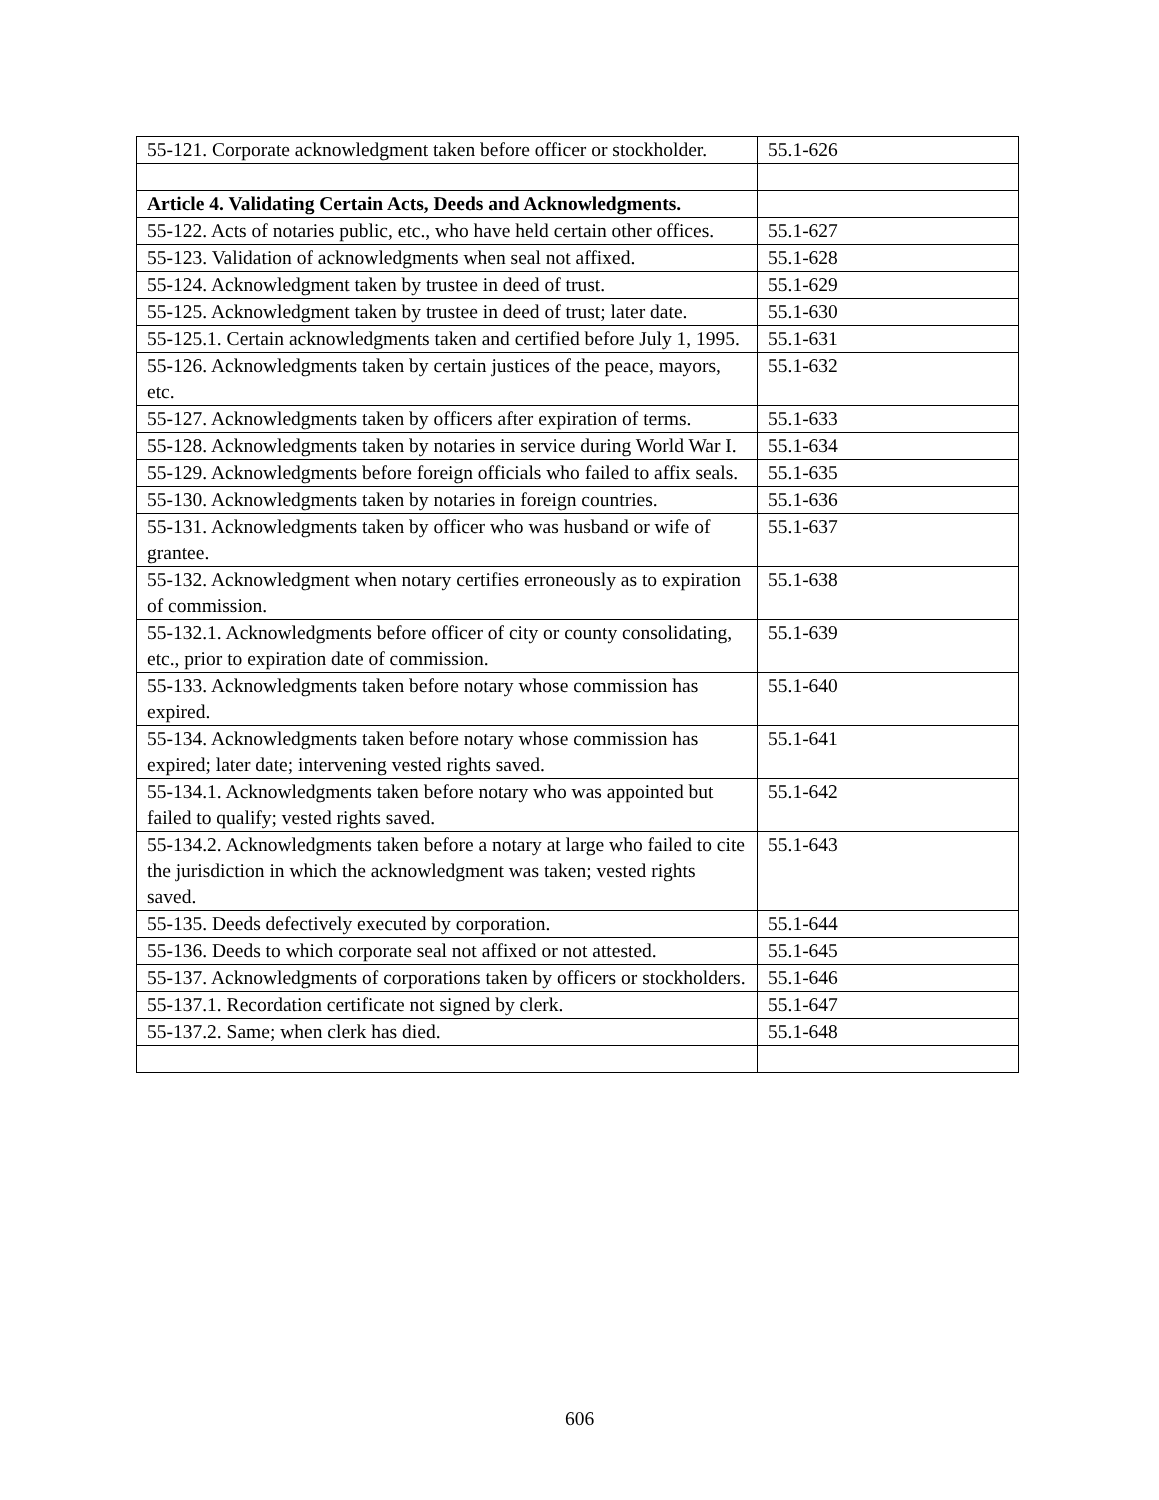| 55-121. Corporate acknowledgment taken before officer or stockholder. | 55.1-626 |
| Article 4. Validating Certain Acts, Deeds and Acknowledgments. | |
| 55-122. Acts of notaries public, etc., who have held certain other offices. | 55.1-627 |
| 55-123. Validation of acknowledgments when seal not affixed. | 55.1-628 |
| 55-124. Acknowledgment taken by trustee in deed of trust. | 55.1-629 |
| 55-125. Acknowledgment taken by trustee in deed of trust; later date. | 55.1-630 |
| 55-125.1. Certain acknowledgments taken and certified before July 1, 1995. | 55.1-631 |
| 55-126. Acknowledgments taken by certain justices of the peace, mayors, etc. | 55.1-632 |
| 55-127. Acknowledgments taken by officers after expiration of terms. | 55.1-633 |
| 55-128. Acknowledgments taken by notaries in service during World War I. | 55.1-634 |
| 55-129. Acknowledgments before foreign officials who failed to affix seals. | 55.1-635 |
| 55-130. Acknowledgments taken by notaries in foreign countries. | 55.1-636 |
| 55-131. Acknowledgments taken by officer who was husband or wife of grantee. | 55.1-637 |
| 55-132. Acknowledgment when notary certifies erroneously as to expiration of commission. | 55.1-638 |
| 55-132.1. Acknowledgments before officer of city or county consolidating, etc., prior to expiration date of commission. | 55.1-639 |
| 55-133. Acknowledgments taken before notary whose commission has expired. | 55.1-640 |
| 55-134. Acknowledgments taken before notary whose commission has expired; later date; intervening vested rights saved. | 55.1-641 |
| 55-134.1. Acknowledgments taken before notary who was appointed but failed to qualify; vested rights saved. | 55.1-642 |
| 55-134.2. Acknowledgments taken before a notary at large who failed to cite the jurisdiction in which the acknowledgment was taken; vested rights saved. | 55.1-643 |
| 55-135. Deeds defectively executed by corporation. | 55.1-644 |
| 55-136. Deeds to which corporate seal not affixed or not attested. | 55.1-645 |
| 55-137. Acknowledgments of corporations taken by officers or stockholders. | 55.1-646 |
| 55-137.1. Recordation certificate not signed by clerk. | 55.1-647 |
| 55-137.2. Same; when clerk has died. | 55.1-648 |
606